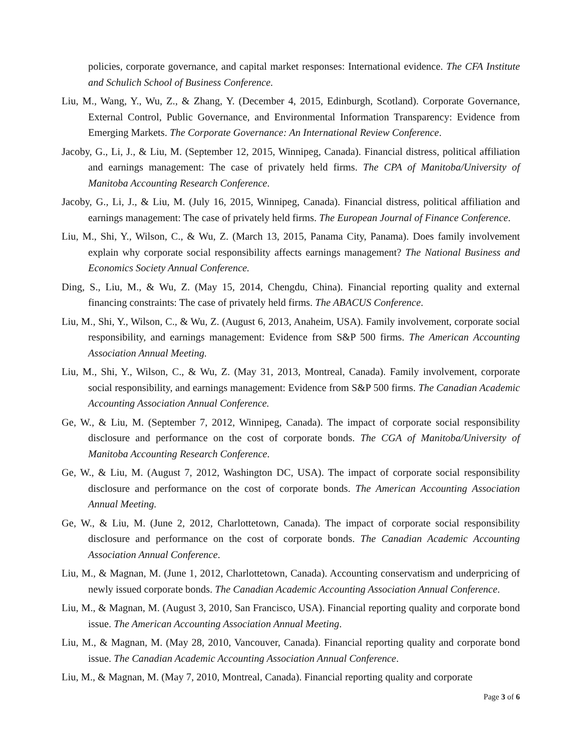policies, corporate governance, and capital market responses: International evidence. The CFA Institute and Schulich School of Business Conference.
Liu, M., Wang, Y., Wu, Z., & Zhang, Y. (December 4, 2015, Edinburgh, Scotland). Corporate Governance, External Control, Public Governance, and Environmental Information Transparency: Evidence from Emerging Markets. The Corporate Governance: An International Review Conference.
Jacoby, G., Li, J., & Liu, M. (September 12, 2015, Winnipeg, Canada). Financial distress, political affiliation and earnings management: The case of privately held firms. The CPA of Manitoba/University of Manitoba Accounting Research Conference.
Jacoby, G., Li, J., & Liu, M. (July 16, 2015, Winnipeg, Canada). Financial distress, political affiliation and earnings management: The case of privately held firms. The European Journal of Finance Conference.
Liu, M., Shi, Y., Wilson, C., & Wu, Z. (March 13, 2015, Panama City, Panama). Does family involvement explain why corporate social responsibility affects earnings management? The National Business and Economics Society Annual Conference.
Ding, S., Liu, M., & Wu, Z. (May 15, 2014, Chengdu, China). Financial reporting quality and external financing constraints: The case of privately held firms. The ABACUS Conference.
Liu, M., Shi, Y., Wilson, C., & Wu, Z. (August 6, 2013, Anaheim, USA). Family involvement, corporate social responsibility, and earnings management: Evidence from S&P 500 firms. The American Accounting Association Annual Meeting.
Liu, M., Shi, Y., Wilson, C., & Wu, Z. (May 31, 2013, Montreal, Canada). Family involvement, corporate social responsibility, and earnings management: Evidence from S&P 500 firms. The Canadian Academic Accounting Association Annual Conference.
Ge, W., & Liu, M. (September 7, 2012, Winnipeg, Canada). The impact of corporate social responsibility disclosure and performance on the cost of corporate bonds. The CGA of Manitoba/University of Manitoba Accounting Research Conference.
Ge, W., & Liu, M. (August 7, 2012, Washington DC, USA). The impact of corporate social responsibility disclosure and performance on the cost of corporate bonds. The American Accounting Association Annual Meeting.
Ge, W., & Liu, M. (June 2, 2012, Charlottetown, Canada). The impact of corporate social responsibility disclosure and performance on the cost of corporate bonds. The Canadian Academic Accounting Association Annual Conference.
Liu, M., & Magnan, M. (June 1, 2012, Charlottetown, Canada). Accounting conservatism and underpricing of newly issued corporate bonds. The Canadian Academic Accounting Association Annual Conference.
Liu, M., & Magnan, M. (August 3, 2010, San Francisco, USA). Financial reporting quality and corporate bond issue. The American Accounting Association Annual Meeting.
Liu, M., & Magnan, M. (May 28, 2010, Vancouver, Canada). Financial reporting quality and corporate bond issue. The Canadian Academic Accounting Association Annual Conference.
Liu, M., & Magnan, M. (May 7, 2010, Montreal, Canada). Financial reporting quality and corporate
Page 3 of 6